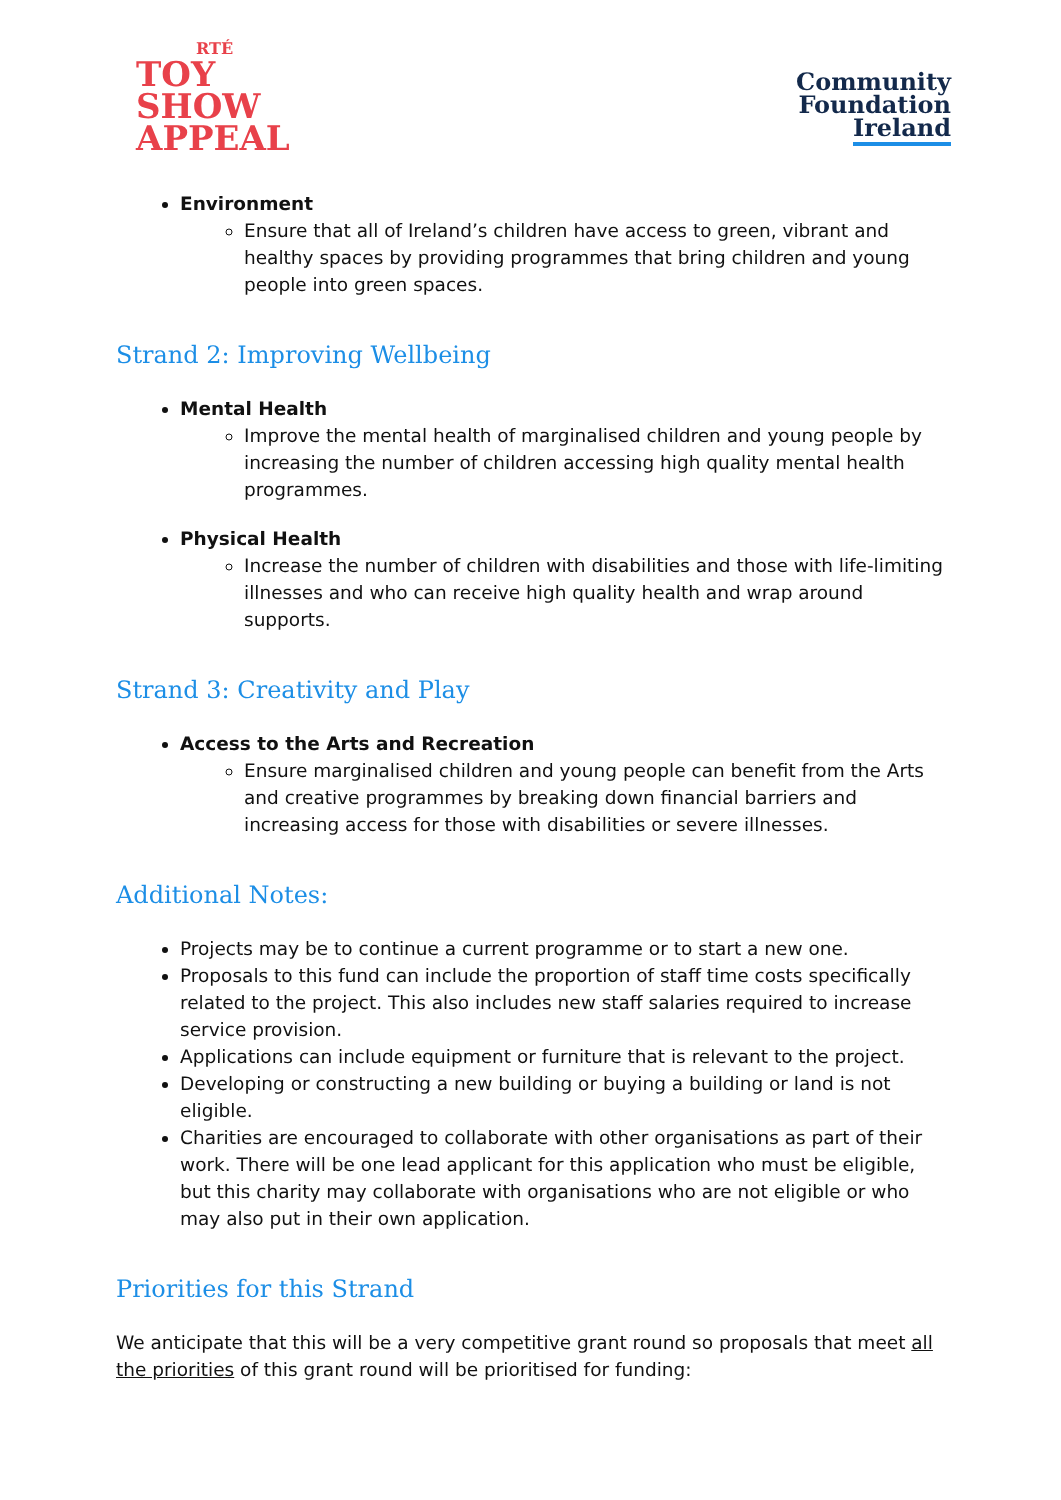RTÉ
TOY
SHOW
APPEAL
Community
Foundation
Ireland
Environment
Ensure that all of Ireland’s children have access to green, vibrant and healthy spaces by providing programmes that bring children and young people into green spaces.
Strand 2: Improving Wellbeing
Mental Health
Improve the mental health of marginalised children and young people by increasing the number of children accessing high quality mental health programmes.
Physical Health
Increase the number of children with disabilities and those with life-limiting illnesses and who can receive high quality health and wrap around supports.
Strand 3: Creativity and Play
Access to the Arts and Recreation
Ensure marginalised children and young people can benefit from the Arts and creative programmes by breaking down financial barriers and increasing access for those with disabilities or severe illnesses.
Additional Notes:
Projects may be to continue a current programme or to start a new one.
Proposals to this fund can include the proportion of staff time costs specifically related to the project. This also includes new staff salaries required to increase service provision.
Applications can include equipment or furniture that is relevant to the project.
Developing or constructing a new building or buying a building or land is not eligible.
Charities are encouraged to collaborate with other organisations as part of their work. There will be one lead applicant for this application who must be eligible, but this charity may collaborate with organisations who are not eligible or who may also put in their own application.
Priorities for this Strand
We anticipate that this will be a very competitive grant round so proposals that meet all the priorities of this grant round will be prioritised for funding: